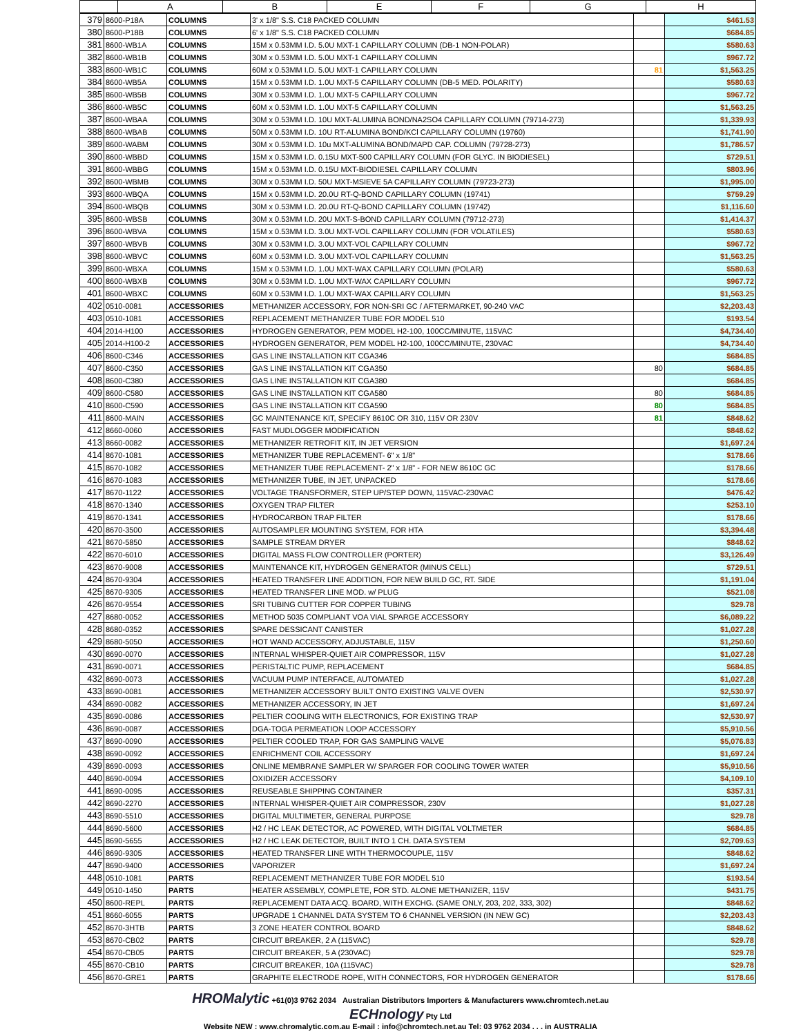| | A | B | E | F | G | H |
| --- | --- | --- | --- | --- | --- | --- |
| 379 | 8600-P18A | COLUMNS | 3' x 1/8" S.S. C18 PACKED COLUMN | | $461.53 |
| 380 | 8600-P18B | COLUMNS | 6' x 1/8" S.S. C18 PACKED COLUMN | | $684.85 |
| 381 | 8600-WB1A | COLUMNS | 15M x 0.53MM I.D. 5.0U MXT-1 CAPILLARY COLUMN (DB-1 NON-POLAR) | | $580.63 |
| 382 | 8600-WB1B | COLUMNS | 30M x 0.53MM I.D. 5.0U MXT-1 CAPILLARY COLUMN | | $967.72 |
| 383 | 8600-WB1C | COLUMNS | 60M x 0.53MM I.D. 5.0U MXT-1 CAPILLARY COLUMN | 81 | $1,563.25 |
| 384 | 8600-WB5A | COLUMNS | 15M x 0.53MM I.D. 1.0U MXT-5 CAPILLARY COLUMN (DB-5 MED. POLARITY) | | $580.63 |
| 385 | 8600-WB5B | COLUMNS | 30M x 0.53MM I.D. 1.0U MXT-5 CAPILLARY COLUMN | | $967.72 |
| 386 | 8600-WB5C | COLUMNS | 60M x 0.53MM I.D. 1.0U MXT-5 CAPILLARY COLUMN | | $1,563.25 |
| 387 | 8600-WBAA | COLUMNS | 30M x 0.53MM I.D. 10U MXT-ALUMINA BOND/NA2SO4 CAPILLARY COLUMN (79714-273) | | $1,339.93 |
| 388 | 8600-WBAB | COLUMNS | 50M x 0.53MM I.D. 10U RT-ALUMINA BOND/KCl CAPILLARY COLUMN (19760) | | $1,741.90 |
| 389 | 8600-WABM | COLUMNS | 30M x 0.53MM I.D. 10u MXT-ALUMINA BOND/MAPD CAP. COLUMN (79728-273) | | $1,786.57 |
| 390 | 8600-WBBD | COLUMNS | 15M x 0.53MM I.D. 0.15U MXT-500 CAPILLARY COLUMN (FOR GLYC. IN BIODIESEL) | | $729.51 |
| 391 | 8600-WBBG | COLUMNS | 15M x 0.53MM I.D. 0.15U MXT-BIODIESEL CAPILLARY COLUMN | | $803.96 |
| 392 | 8600-WBMB | COLUMNS | 30M x 0.53MM I.D. 50U MXT-MSIEVE 5A CAPILLARY COLUMN (79723-273) | | $1,995.00 |
| 393 | 8600-WBQA | COLUMNS | 15M x 0.53MM I.D. 20.0U RT-Q-BOND CAPILLARY COLUMN (19741) | | $759.29 |
| 394 | 8600-WBQB | COLUMNS | 30M x 0.53MM I.D. 20.0U RT-Q-BOND CAPILLARY COLUMN (19742) | | $1,116.60 |
| 395 | 8600-WBSB | COLUMNS | 30M x 0.53MM I.D. 20U MXT-S-BOND CAPILLARY COLUMN (79712-273) | | $1,414.37 |
| 396 | 8600-WBVA | COLUMNS | 15M x 0.53MM I.D. 3.0U MXT-VOL CAPILLARY COLUMN (FOR VOLATILES) | | $580.63 |
| 397 | 8600-WBVB | COLUMNS | 30M x 0.53MM I.D. 3.0U MXT-VOL CAPILLARY COLUMN | | $967.72 |
| 398 | 8600-WBVC | COLUMNS | 60M x 0.53MM I.D. 3.0U MXT-VOL CAPILLARY COLUMN | | $1,563.25 |
| 399 | 8600-WBXA | COLUMNS | 15M x 0.53MM I.D. 1.0U MXT-WAX CAPILLARY COLUMN (POLAR) | | $580.63 |
| 400 | 8600-WBXB | COLUMNS | 30M x 0.53MM I.D. 1.0U MXT-WAX CAPILLARY COLUMN | | $967.72 |
| 401 | 8600-WBXC | COLUMNS | 60M x 0.53MM I.D. 1.0U MXT-WAX CAPILLARY COLUMN | | $1,563.25 |
| 402 | 0510-0081 | ACCESSORIES | METHANIZER ACCESSORY, FOR NON-SRI GC / AFTERMARKET, 90-240 VAC | | $2,203.43 |
| 403 | 0510-1081 | ACCESSORIES | REPLACEMENT METHANIZER TUBE FOR MODEL 510 | | $193.54 |
| 404 | 2014-H100 | ACCESSORIES | HYDROGEN GENERATOR, PEM MODEL H2-100, 100CC/MINUTE, 115VAC | | $4,734.40 |
| 405 | 2014-H100-2 | ACCESSORIES | HYDROGEN GENERATOR, PEM MODEL H2-100, 100CC/MINUTE, 230VAC | | $4,734.40 |
| 406 | 8600-C346 | ACCESSORIES | GAS LINE INSTALLATION KIT CGA346 | | $684.85 |
| 407 | 8600-C350 | ACCESSORIES | GAS LINE INSTALLATION KIT CGA350 | 80 | $684.85 |
| 408 | 8600-C380 | ACCESSORIES | GAS LINE INSTALLATION KIT CGA380 | | $684.85 |
| 409 | 8600-C580 | ACCESSORIES | GAS LINE INSTALLATION KIT CGA580 | 80 | $684.85 |
| 410 | 8600-C590 | ACCESSORIES | GAS LINE INSTALLATION KIT CGA590 | 80 | $684.85 |
| 411 | 8600-MAIN | ACCESSORIES | GC MAINTENANCE KIT, SPECIFY 8610C OR 310, 115V OR 230V | 81 | $848.62 |
| 412 | 8660-0060 | ACCESSORIES | FAST MUDLOGGER MODIFICATION | | $848.62 |
| 413 | 8660-0082 | ACCESSORIES | METHANIZER RETROFIT KIT, IN JET VERSION | | $1,697.24 |
| 414 | 8670-1081 | ACCESSORIES | METHANIZER TUBE REPLACEMENT- 6" x 1/8" | | $178.66 |
| 415 | 8670-1082 | ACCESSORIES | METHANIZER TUBE REPLACEMENT- 2" x 1/8" - FOR NEW 8610C GC | | $178.66 |
| 416 | 8670-1083 | ACCESSORIES | METHANIZER TUBE, IN JET, UNPACKED | | $178.66 |
| 417 | 8670-1122 | ACCESSORIES | VOLTAGE TRANSFORMER, STEP UP/STEP DOWN, 115VAC-230VAC | | $476.42 |
| 418 | 8670-1340 | ACCESSORIES | OXYGEN TRAP FILTER | | $253.10 |
| 419 | 8670-1341 | ACCESSORIES | HYDROCARBON TRAP FILTER | | $178.66 |
| 420 | 8670-3500 | ACCESSORIES | AUTOSAMPLER MOUNTING SYSTEM, FOR HTA | | $3,394.48 |
| 421 | 8670-5850 | ACCESSORIES | SAMPLE STREAM DRYER | | $848.62 |
| 422 | 8670-6010 | ACCESSORIES | DIGITAL MASS FLOW CONTROLLER (PORTER) | | $3,126.49 |
| 423 | 8670-9008 | ACCESSORIES | MAINTENANCE KIT, HYDROGEN GENERATOR (MINUS CELL) | | $729.51 |
| 424 | 8670-9304 | ACCESSORIES | HEATED TRANSFER LINE ADDITION, FOR NEW BUILD GC, RT. SIDE | | $1,191.04 |
| 425 | 8670-9305 | ACCESSORIES | HEATED TRANSFER LINE MOD. w/ PLUG | | $521.08 |
| 426 | 8670-9554 | ACCESSORIES | SRI TUBING CUTTER FOR COPPER TUBING | | $29.78 |
| 427 | 8680-0052 | ACCESSORIES | METHOD 5035 COMPLIANT VOA VIAL SPARGE ACCESSORY | | $6,089.22 |
| 428 | 8680-0352 | ACCESSORIES | SPARE DESSICANT CANISTER | | $1,027.28 |
| 429 | 8680-5050 | ACCESSORIES | HOT WAND ACCESSORY, ADJUSTABLE, 115V | | $1,250.60 |
| 430 | 8690-0070 | ACCESSORIES | INTERNAL WHISPER-QUIET AIR COMPRESSOR, 115V | | $1,027.28 |
| 431 | 8690-0071 | ACCESSORIES | PERISTALTIC PUMP, REPLACEMENT | | $684.85 |
| 432 | 8690-0073 | ACCESSORIES | VACUUM PUMP INTERFACE, AUTOMATED | | $1,027.28 |
| 433 | 8690-0081 | ACCESSORIES | METHANIZER ACCESSORY BUILT ONTO EXISTING VALVE OVEN | | $2,530.97 |
| 434 | 8690-0082 | ACCESSORIES | METHANIZER ACCESSORY, IN JET | | $1,697.24 |
| 435 | 8690-0086 | ACCESSORIES | PELTIER COOLING WITH ELECTRONICS, FOR EXISTING TRAP | | $2,530.97 |
| 436 | 8690-0087 | ACCESSORIES | DGA-TOGA PERMEATION LOOP ACCESSORY | | $5,910.56 |
| 437 | 8690-0090 | ACCESSORIES | PELTIER COOLED TRAP, FOR GAS SAMPLING VALVE | | $5,076.83 |
| 438 | 8690-0092 | ACCESSORIES | ENRICHMENT COIL ACCESSORY | | $1,697.24 |
| 439 | 8690-0093 | ACCESSORIES | ONLINE MEMBRANE SAMPLER W/ SPARGER FOR COOLING TOWER WATER | | $5,910.56 |
| 440 | 8690-0094 | ACCESSORIES | OXIDIZER ACCESSORY | | $4,109.10 |
| 441 | 8690-0095 | ACCESSORIES | REUSEABLE SHIPPING CONTAINER | | $357.31 |
| 442 | 8690-2270 | ACCESSORIES | INTERNAL WHISPER-QUIET AIR COMPRESSOR, 230V | | $1,027.28 |
| 443 | 8690-5510 | ACCESSORIES | DIGITAL MULTIMETER, GENERAL PURPOSE | | $29.78 |
| 444 | 8690-5600 | ACCESSORIES | H2 / HC LEAK DETECTOR, AC POWERED, WITH DIGITAL VOLTMETER | | $684.85 |
| 445 | 8690-5655 | ACCESSORIES | H2 / HC LEAK DETECTOR, BUILT INTO 1 CH. DATA SYSTEM | | $2,709.63 |
| 446 | 8690-9305 | ACCESSORIES | HEATED TRANSFER LINE WITH THERMOCOUPLE, 115V | | $848.62 |
| 447 | 8690-9400 | ACCESSORIES | VAPORIZER | | $1,697.24 |
| 448 | 0510-1081 | PARTS | REPLACEMENT METHANIZER TUBE FOR MODEL 510 | | $193.54 |
| 449 | 0510-1450 | PARTS | HEATER ASSEMBLY, COMPLETE, FOR STD. ALONE METHANIZER, 115V | | $431.75 |
| 450 | 8600-REPL | PARTS | REPLACEMENT DATA ACQ. BOARD, WITH EXCHG. (SAME ONLY, 203, 202, 333, 302) | | $848.62 |
| 451 | 8660-6055 | PARTS | UPGRADE 1 CHANNEL DATA SYSTEM TO 6 CHANNEL VERSION (IN NEW GC) | | $2,203.43 |
| 452 | 8670-3HTB | PARTS | 3 ZONE HEATER CONTROL BOARD | | $848.62 |
| 453 | 8670-CB02 | PARTS | CIRCUIT BREAKER, 2 A (115VAC) | | $29.78 |
| 454 | 8670-CB05 | PARTS | CIRCUIT BREAKER, 5 A (230VAC) | | $29.78 |
| 455 | 8670-CB10 | PARTS | CIRCUIT BREAKER, 10A (115VAC) | | $29.78 |
| 456 | 8670-GRE1 | PARTS | GRAPHITE ELECTRODE ROPE, WITH CONNECTORS, FOR HYDROGEN GENERATOR | | $178.66 |
HROMalytic +61(0)3 9762 2034 Australian Distributors Importers & Manufacturers www.chromtech.net.au
ECHnology Pty Ltd
Website NEW : www.chromalytic.com.au E-mail : info@chromtech.net.au Tel: 03 9762 2034 . . . in AUSTRALIA